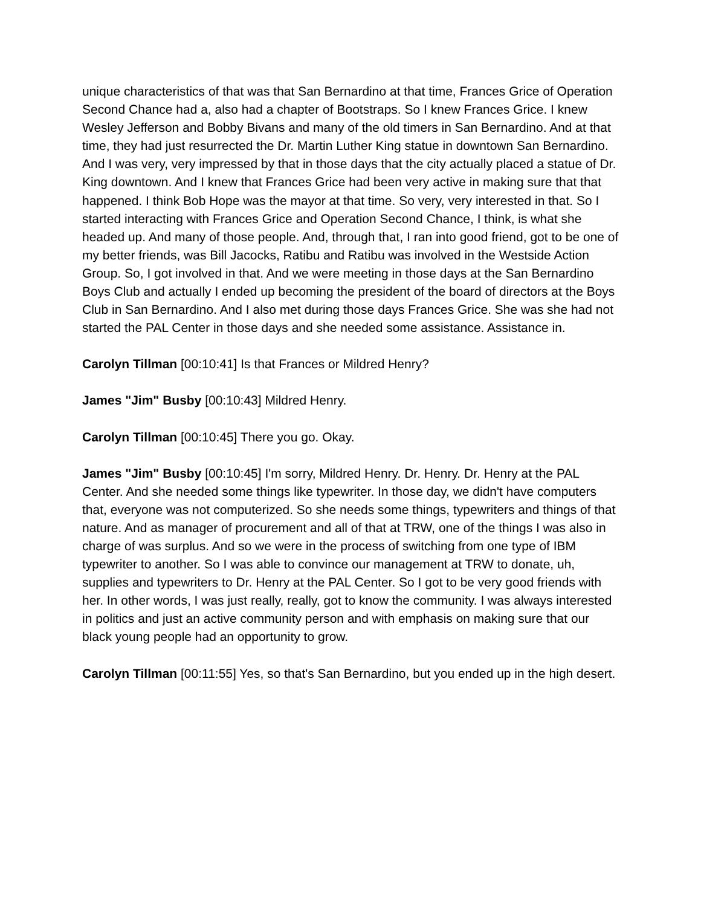unique characteristics of that was that San Bernardino at that time, Frances Grice of Operation Second Chance had a, also had a chapter of Bootstraps. So I knew Frances Grice. I knew Wesley Jefferson and Bobby Bivans and many of the old timers in San Bernardino. And at that time, they had just resurrected the Dr. Martin Luther King statue in downtown San Bernardino. And I was very, very impressed by that in those days that the city actually placed a statue of Dr. King downtown. And I knew that Frances Grice had been very active in making sure that that happened. I think Bob Hope was the mayor at that time. So very, very interested in that. So I started interacting with Frances Grice and Operation Second Chance, I think, is what she headed up. And many of those people. And, through that, I ran into good friend, got to be one of my better friends, was Bill Jacocks, Ratibu and Ratibu was involved in the Westside Action Group. So, I got involved in that. And we were meeting in those days at the San Bernardino Boys Club and actually I ended up becoming the president of the board of directors at the Boys Club in San Bernardino. And I also met during those days Frances Grice. She was she had not started the PAL Center in those days and she needed some assistance. Assistance in.
Carolyn Tillman [00:10:41] Is that Frances or Mildred Henry?
James "Jim" Busby [00:10:43] Mildred Henry.
Carolyn Tillman [00:10:45] There you go. Okay.
James "Jim" Busby [00:10:45] I'm sorry, Mildred Henry. Dr. Henry. Dr. Henry at the PAL Center. And she needed some things like typewriter. In those day, we didn't have computers that, everyone was not computerized. So she needs some things, typewriters and things of that nature. And as manager of procurement and all of that at TRW, one of the things I was also in charge of was surplus. And so we were in the process of switching from one type of IBM typewriter to another. So I was able to convince our management at TRW to donate, uh, supplies and typewriters to Dr. Henry at the PAL Center. So I got to be very good friends with her. In other words, I was just really, really, got to know the community. I was always interested in politics and just an active community person and with emphasis on making sure that our black young people had an opportunity to grow.
Carolyn Tillman [00:11:55] Yes, so that's San Bernardino, but you ended up in the high desert.